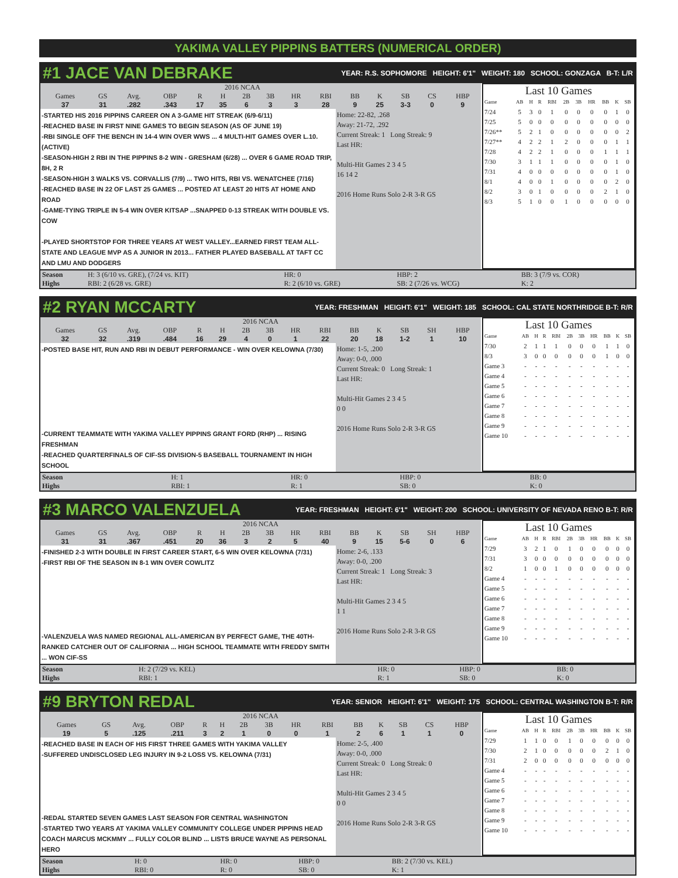YAKIMA VALLEY PIPPINS BATTERS (NUMERICAL ORDER)
#1 JACE VAN DEBRAKE
YEAR: R.S. SOPHOMORE HEIGHT: 6'1" WEIGHT: 180 SCHOOL: GONZAGA B-T: L/R
| 2016 NCAA | | | | | | | | | | | | | | |
| --- | --- | --- | --- | --- | --- | --- | --- | --- | --- | --- | --- | --- | --- | --- |
| Games | GS | Avg. | OBP | R | H | 2B | 3B | HR | RBI | BB | K | SB | CS | HBP |
| 37 | 31 | .282 | .343 | 17 | 35 | 6 | 3 | 3 | 28 | 9 | 25 | 3-3 | 0 | 9 |
-STARTED HIS 2016 PIPPINS CAREER ON A 3-GAME HIT STREAK (6/9-6/11)
-REACHED BASE IN FIRST NINE GAMES TO BEGIN SEASON (AS OF JUNE 19)
-RBI SINGLE OFF THE BENCH IN 14-4 WIN OVER WWS ... 4 MULTI-HIT GAMES OVER L.10. (ACTIVE)
-SEASON-HIGH 2 RBI IN THE PIPPINS 8-2 WIN - GRESHAM (6/28) ... OVER 6 GAME ROAD TRIP, 8H, 2 R
-SEASON-HIGH 3 WALKS VS. CORVALLIS (7/9) ... TWO HITS, RBI VS. WENATCHEE (7/16)
-REACHED BASE IN 22 OF LAST 25 GAMES ... POSTED AT LEAST 20 HITS AT HOME AND ROAD
-GAME-TYING TRIPLE IN 5-4 WIN OVER KITSAP ...SNAPPED 0-13 STREAK WITH DOUBLE VS. COW
-PLAYED SHORTSTOP FOR THREE YEARS AT WEST VALLEY...EARNED FIRST TEAM ALL-STATE AND LEAGUE MVP AS A JUNIOR IN 2013... FATHER PLAYED BASEBALL AT TAFT CC AND LMU AND DODGERS
Home: 22-82, .268
Away: 21-72, .292
Current Streak: 1 Long Streak: 9
Last HR:
Multi-Hit Games 2 3 4 5
16 14 2
2016 Home Runs Solo 2-R 3-R GS
Last 10 Games
| Game | AB | H | R | RBI | 2B | 3B | HR | BB | K | SB |
| 7/24 | 5 | 3 | 0 | 1 | 0 | 0 | 0 | 0 | 1 | 0 |
| 7/25 | 5 | 0 | 0 | 0 | 0 | 0 | 0 | 0 | 0 | 0 |
| 7/26** | 5 | 2 | 1 | 0 | 0 | 0 | 0 | 0 | 0 | 2 |
| 7/27** | 4 | 2 | 2 | 1 | 2 | 0 | 0 | 0 | 1 | 1 |
| 7/28 | 4 | 2 | 2 | 1 | 0 | 0 | 0 | 1 | 1 | 1 |
| 7/30 | 3 | 1 | 1 | 1 | 0 | 0 | 0 | 0 | 1 | 0 |
| 7/31 | 4 | 0 | 0 | 0 | 0 | 0 | 0 | 0 | 1 | 0 |
| 8/1 | 4 | 0 | 0 | 1 | 0 | 0 | 0 | 0 | 2 | 0 |
| 8/2 | 3 | 0 | 1 | 0 | 0 | 0 | 0 | 2 | 1 | 0 |
| 8/3 | 5 | 1 | 0 | 0 | 1 | 0 | 0 | 0 | 0 | 0 |
| Season | H: 3 (6/10 vs. GRE), (7/24 vs. KIT) | HR: 0 | HBP: 2 | BB: 3 (7/9 vs. COR) |
| Highs | RBI: 2 (6/28 vs. GRE) | R: 2 (6/10 vs. GRE) | SB: 2 (7/26 vs. WCG) | K: 2 |
#2 RYAN MCCARTY
YEAR: FRESHMAN HEIGHT: 6'1" WEIGHT: 185 SCHOOL: CAL STATE NORTHRIDGE B-T: R/R
| 2016 NCAA | | | | | | | | | | | | | | |
| --- | --- | --- | --- | --- | --- | --- | --- | --- | --- | --- | --- | --- | --- | --- |
| Games | GS | Avg. | OBP | R | H | 2B | 3B | HR | RBI | BB | K | SB | SH | HBP |
| 32 | 32 | .319 | .484 | 16 | 29 | 4 | 0 | 1 | 22 | 20 | 18 | 1-2 | 1 | 10 |
-POSTED BASE HIT, RUN AND RBI IN DEBUT PERFORMANCE - WIN OVER KELOWNA (7/30)
-CURRENT TEAMMATE WITH YAKIMA VALLEY PIPPINS GRANT FORD (RHP) ... RISING FRESHMAN
-REACHED QUARTERFINALS OF CIF-SS DIVISION-5 BASEBALL TOURNAMENT IN HIGH SCHOOL
Home: 1-5, .200
Away: 0-0, .000
Current Streak: 0 Long Streak: 1
Last HR:
Multi-Hit Games 2 3 4 5
0 0
2016 Home Runs Solo 2-R 3-R GS
Last 10 Games
| Game | AB | H | R | RBI | 2B | 3B | HR | BB | K | SB |
| 7/30 | 2 | 1 | 1 | 1 | 0 | 0 | 0 | 1 | 1 | 0 |
| 8/3 | 3 | 0 | 0 | 0 | 0 | 0 | 0 | 1 | 0 | 0 |
| Game 3 | - | - | - | - | - | - | - | - | - | - |
| Game 4 | - | - | - | - | - | - | - | - | - | - |
| Game 5 | - | - | - | - | - | - | - | - | - | - |
| Game 6 | - | - | - | - | - | - | - | - | - | - |
| Game 7 | - | - | - | - | - | - | - | - | - | - |
| Game 8 | - | - | - | - | - | - | - | - | - | - |
| Game 9 | - | - | - | - | - | - | - | - | - | - |
| Game 10 | - | - | - | - | - | - | - | - | - | - |
| Season | H: 1 | HR: 0 | HBP: 0 | BB: 0 |
| Highs | RBI: 1 | R: 1 | SB: 0 | K: 0 |
#3 MARCO VALENZUELA
YEAR: FRESHMAN HEIGHT: 6'1" WEIGHT: 200 SCHOOL: UNIVERSITY OF NEVADA RENO B-T: R/R
| 2016 NCAA | | | | | | | | | | | | | | |
| --- | --- | --- | --- | --- | --- | --- | --- | --- | --- | --- | --- | --- | --- | --- |
| Games | GS | Avg. | OBP | R | H | 2B | 3B | HR | RBI | BB | K | SB | SH | HBP |
| 31 | 31 | .367 | .451 | 20 | 36 | 3 | 2 | 5 | 40 | 9 | 15 | 5-6 | 0 | 6 |
-FINISHED 2-3 WITH DOUBLE IN FIRST CAREER START, 6-5 WIN OVER KELOWNA (7/31)
-FIRST RBI OF THE SEASON IN 8-1 WIN OVER COWLITZ
-VALENZUELA WAS NAMED REGIONAL ALL-AMERICAN BY PERFECT GAME, THE 40TH-RANKED CATCHER OUT OF CALIFORNIA ... HIGH SCHOOL TEAMMATE WITH FREDDY SMITH ... WON CIF-SS
Home: 2-6, .133
Away: 0-0, .200
Current Streak: 1 Long Streak: 3
Last HR:
Multi-Hit Games 2 3 4 5
1 1
2016 Home Runs Solo 2-R 3-R GS
Last 10 Games
| Game | AB | H | R | RBI | 2B | 3B | HR | BB | K | SB |
| 7/29 | 3 | 2 | 1 | 0 | 1 | 0 | 0 | 0 | 0 | 0 |
| 7/31 | 3 | 0 | 0 | 0 | 0 | 0 | 0 | 0 | 0 | 0 |
| 8/2 | 1 | 0 | 0 | 1 | 0 | 0 | 0 | 0 | 0 | 0 |
| Game 4 | - | - | - | - | - | - | - | - | - | - |
| Game 5 | - | - | - | - | - | - | - | - | - | - |
| Game 6 | - | - | - | - | - | - | - | - | - | - |
| Game 7 | - | - | - | - | - | - | - | - | - | - |
| Game 8 | - | - | - | - | - | - | - | - | - | - |
| Game 9 | - | - | - | - | - | - | - | - | - | - |
| Game 10 | - | - | - | - | - | - | - | - | - | - |
| Season | H: 2 (7/29 vs. KEL) | HR: 0 | HBP: 0 | BB: 0 |
| Highs | RBI: 1 | R: 1 | SB: 0 | K: 0 |
#9 BRYTON REDAL
YEAR: SENIOR HEIGHT: 6'1" WEIGHT: 175 SCHOOL: CENTRAL WASHINGTON B-T: R/R
| 2016 NCAA | | | | | | | | | | | | | | |
| --- | --- | --- | --- | --- | --- | --- | --- | --- | --- | --- | --- | --- | --- | --- |
| Games | GS | Avg. | OBP | R | H | 2B | 3B | HR | RBI | BB | K | SB | CS | HBP |
| 19 | 5 | .125 | .211 | 3 | 2 | 1 | 0 | 0 | 1 | 2 | 6 | 1 | 1 | 0 |
-REACHED BASE IN EACH OF HIS FIRST THREE GAMES WITH YAKIMA VALLEY
-SUFFERED UNDISCLOSED LEG INJURY IN 9-2 LOSS VS. KELOWNA (7/31)
-REDAL STARTED SEVEN GAMES LAST SEASON FOR CENTRAL WASHINGTON
-STARTED TWO YEARS AT YAKIMA VALLEY COMMUNITY COLLEGE UNDER PIPPINS HEAD COACH MARCUS MCKMMY ... FULLY COLOR BLIND ... LISTS BRUCE WAYNE AS PERSONAL HERO
Home: 2-5, .400
Away: 0-0, .000
Current Streak: 0 Long Streak: 0
Last HR:
Multi-Hit Games 2 3 4 5
0 0
2016 Home Runs Solo 2-R 3-R GS
Last 10 Games
| Game | AB | H | R | RBI | 2B | 3B | HR | BB | K | SB |
| 7/29 | 1 | 1 | 0 | 0 | 1 | 0 | 0 | 0 | 0 | 0 |
| 7/30 | 2 | 1 | 0 | 0 | 0 | 0 | 0 | 2 | 1 | 0 |
| 7/31 | 2 | 0 | 0 | 0 | 0 | 0 | 0 | 0 | 0 | 0 |
| Game 4 | - | - | - | - | - | - | - | - | - | - |
| Game 5 | - | - | - | - | - | - | - | - | - | - |
| Game 6 | - | - | - | - | - | - | - | - | - | - |
| Game 7 | - | - | - | - | - | - | - | - | - | - |
| Game 8 | - | - | - | - | - | - | - | - | - | - |
| Game 9 | - | - | - | - | - | - | - | - | - | - |
| Game 10 | - | - | - | - | - | - | - | - | - | - |
| Season | H: 0 | HR: 0 | HBP: 0 | BB: 2 (7/30 vs. KEL) |
| Highs | RBI: 0 | R: 0 | SB: 0 | K: 1 |